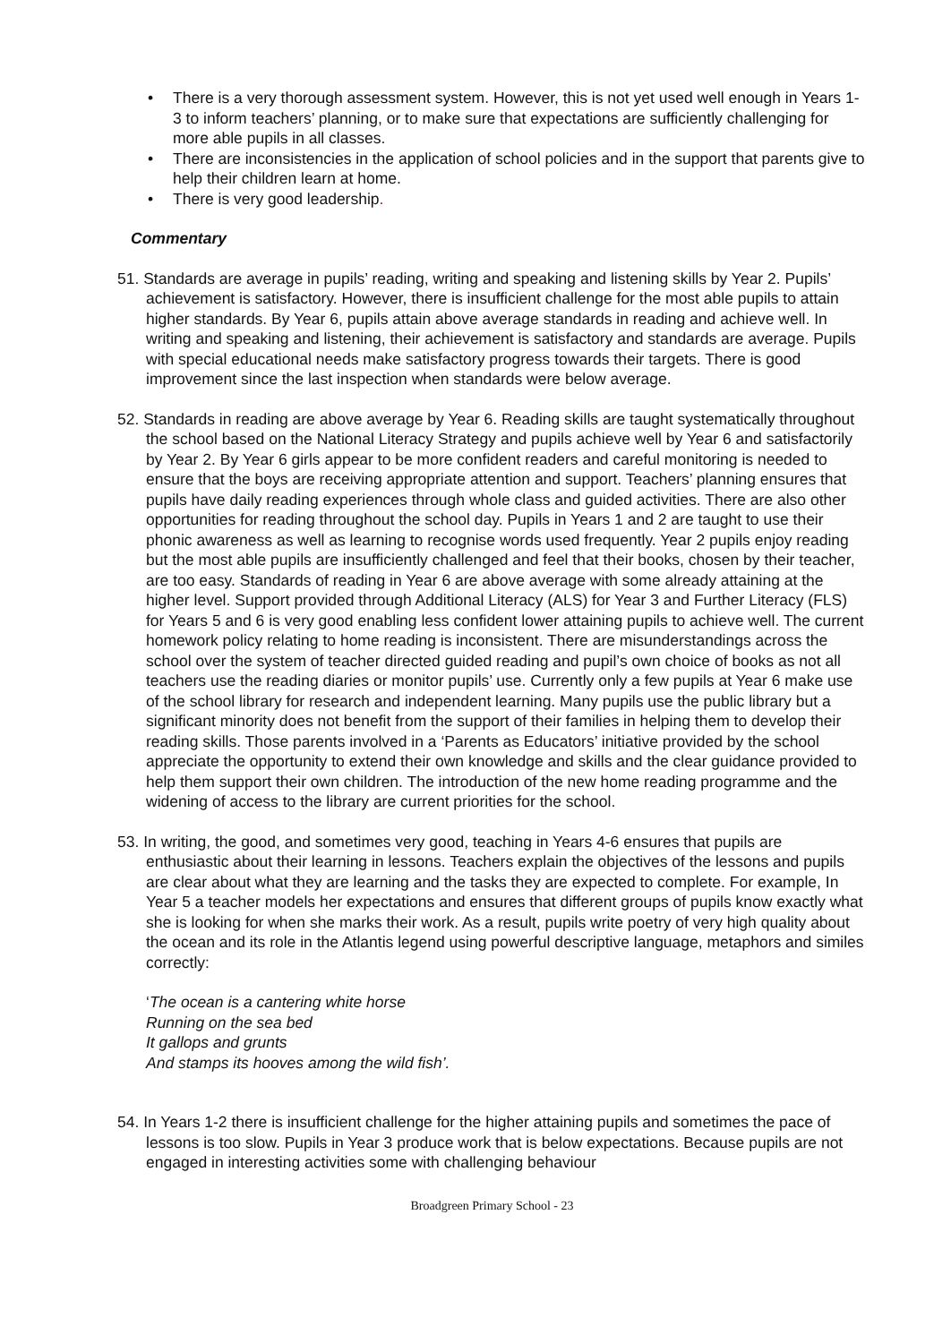• There is a very thorough assessment system. However, this is not yet used well enough in Years 1-3 to inform teachers’ planning, or to make sure that expectations are sufficiently challenging for more able pupils in all classes.
• There are inconsistencies in the application of school policies and in the support that parents give to help their children learn at home.
• There is very good leadership.
Commentary
51. Standards are average in pupils’ reading, writing and speaking and listening skills by Year 2. Pupils’ achievement is satisfactory. However, there is insufficient challenge for the most able pupils to attain higher standards. By Year 6, pupils attain above average standards in reading and achieve well. In writing and speaking and listening, their achievement is satisfactory and standards are average. Pupils with special educational needs make satisfactory progress towards their targets. There is good improvement since the last inspection when standards were below average.
52. Standards in reading are above average by Year 6. Reading skills are taught systematically throughout the school based on the National Literacy Strategy and pupils achieve well by Year 6 and satisfactorily by Year 2. By Year 6 girls appear to be more confident readers and careful monitoring is needed to ensure that the boys are receiving appropriate attention and support. Teachers’ planning ensures that pupils have daily reading experiences through whole class and guided activities. There are also other opportunities for reading throughout the school day. Pupils in Years 1 and 2 are taught to use their phonic awareness as well as learning to recognise words used frequently. Year 2 pupils enjoy reading but the most able pupils are insufficiently challenged and feel that their books, chosen by their teacher, are too easy. Standards of reading in Year 6 are above average with some already attaining at the higher level. Support provided through Additional Literacy (ALS) for Year 3 and Further Literacy (FLS) for Years 5 and 6 is very good enabling less confident lower attaining pupils to achieve well. The current homework policy relating to home reading is inconsistent. There are misunderstandings across the school over the system of teacher directed guided reading and pupil’s own choice of books as not all teachers use the reading diaries or monitor pupils’ use. Currently only a few pupils at Year 6 make use of the school library for research and independent learning. Many pupils use the public library but a significant minority does not benefit from the support of their families in helping them to develop their reading skills. Those parents involved in a ‘Parents as Educators’ initiative provided by the school appreciate the opportunity to extend their own knowledge and skills and the clear guidance provided to help them support their own children. The introduction of the new home reading programme and the widening of access to the library are current priorities for the school.
53. In writing, the good, and sometimes very good, teaching in Years 4-6 ensures that pupils are enthusiastic about their learning in lessons. Teachers explain the objectives of the lessons and pupils are clear about what they are learning and the tasks they are expected to complete. For example, In Year 5 a teacher models her expectations and ensures that different groups of pupils know exactly what she is looking for when she marks their work. As a result, pupils write poetry of very high quality about the ocean and its role in the Atlantis legend using powerful descriptive language, metaphors and similes correctly:
‘The ocean is a cantering white horse
Running on the sea bed
It gallops and grunts
And stamps its hooves among the wild fish’.
54. In Years 1-2 there is insufficient challenge for the higher attaining pupils and sometimes the pace of lessons is too slow. Pupils in Year 3 produce work that is below expectations. Because pupils are not engaged in interesting activities some with challenging behaviour
Broadgreen Primary School - 23